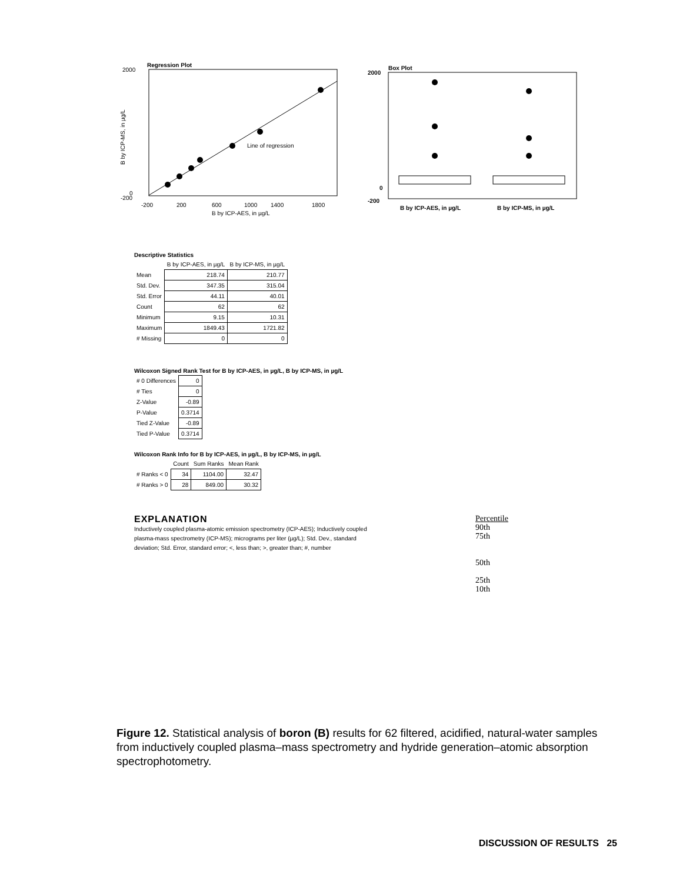Regression Plot
Line of regression
2000
0
-200
-200
200
600
1000
1400
1800
B by ICP-AES, in µg/L
B by ICP-MS, in µg/L
Box Plot
2000
0
-200
B by ICP-AES, in µg/L
B by ICP-MS, in µg/L
Descriptive Statistics
| | B by ICP-AES, in µg/L | B by ICP-MS, in µg/L |
| Mean | 218.74 | 210.77 |
| Std. Dev. | 347.35 | 315.04 |
| Std. Error | 44.11 | 40.01 |
| Count | 62 | 62 |
| Minimum | 9.15 | 10.31 |
| Maximum | 1849.43 | 1721.82 |
| # Missing | 0 | 0 |
Wilcoxon Signed Rank Test for B by ICP-AES, in µg/L, B by ICP-MS, in µg/L
| # 0 Differences | 0 |
| # Ties | 0 |
| Z-Value | -0.89 |
| P-Value | 0.3714 |
| Tied Z-Value | -0.89 |
| Tied P-Value | 0.3714 |
Wilcoxon Rank Info for B by ICP-AES, in µg/L, B by ICP-MS, in µg/L
| | Count | Sum Ranks | Mean Rank |
| # Ranks < 0 | 34 | 1104.00 | 32.47 |
| # Ranks > 0 | 28 | 849.00 | 30.32 |
EXPLANATION
Inductively coupled plasma-atomic emission spectrometry (ICP-AES); Inductively coupled plasma-mass spectrometry (ICP-MS); micrograms per liter (µg/L); Std. Dev., standard deviation; Std. Error, standard error; <, less than; >, greater than; #, number
Percentile
90th
75th
50th
25th
10th
Figure 12. Statistical analysis of boron (B) results for 62 filtered, acidified, natural-water samples from inductively coupled plasma–mass spectrometry and hydride generation–atomic absorption spectrophotometry.
DISCUSSION OF RESULTS 25